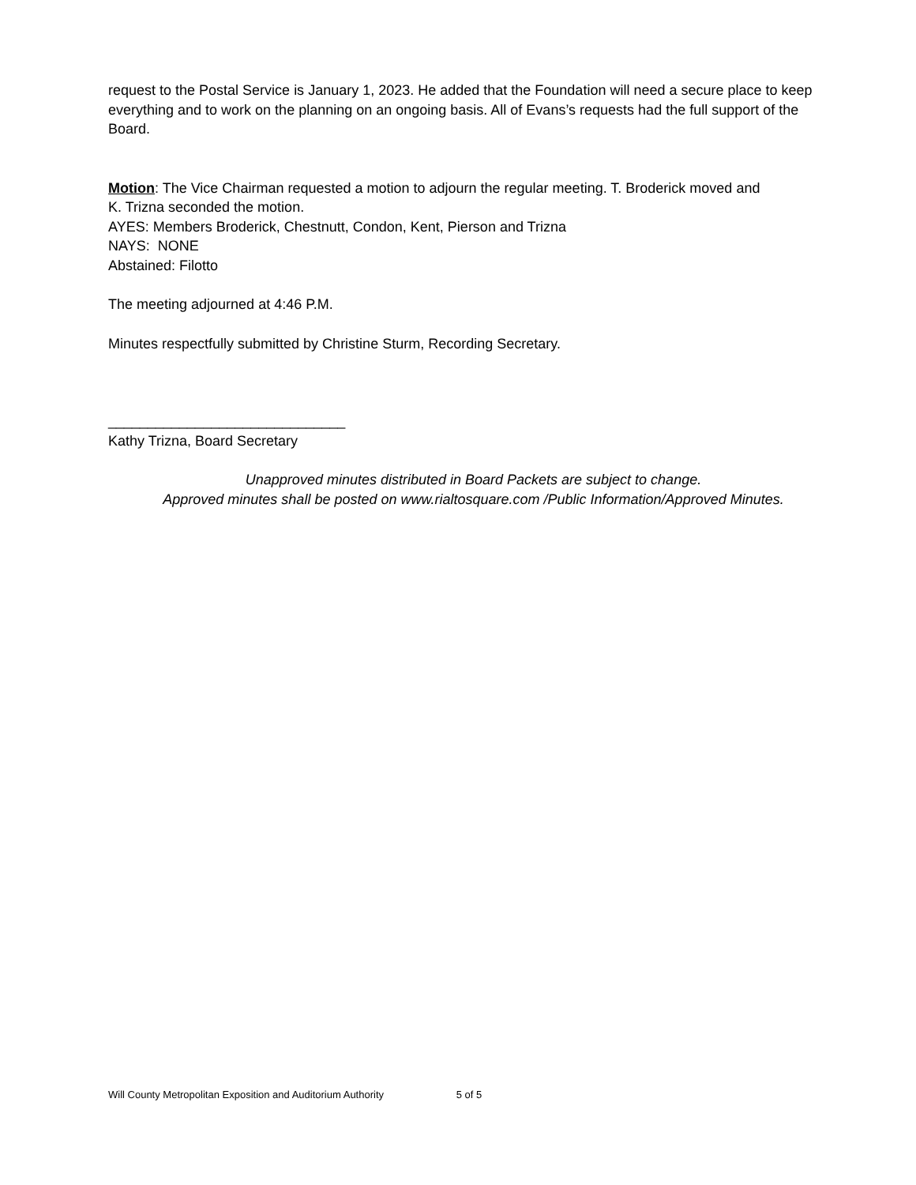request to the Postal Service is January 1, 2023. He added that the Foundation will need a secure place to keep everything and to work on the planning on an ongoing basis. All of Evans’s requests had the full support of the Board.
Motion: The Vice Chairman requested a motion to adjourn the regular meeting. T. Broderick moved and
K. Trizna seconded the motion.
AYES: Members Broderick, Chestnutt, Condon, Kent, Pierson and Trizna
NAYS: NONE
Abstained: Filotto
The meeting adjourned at 4:46 P.M.
Minutes respectfully submitted by Christine Sturm, Recording Secretary.
______________________________
Kathy Trizna, Board Secretary
Unapproved minutes distributed in Board Packets are subject to change.
Approved minutes shall be posted on www.rialtosquare.com /Public Information/Approved Minutes.
Will County Metropolitan Exposition and Auditorium Authority 5 of 5